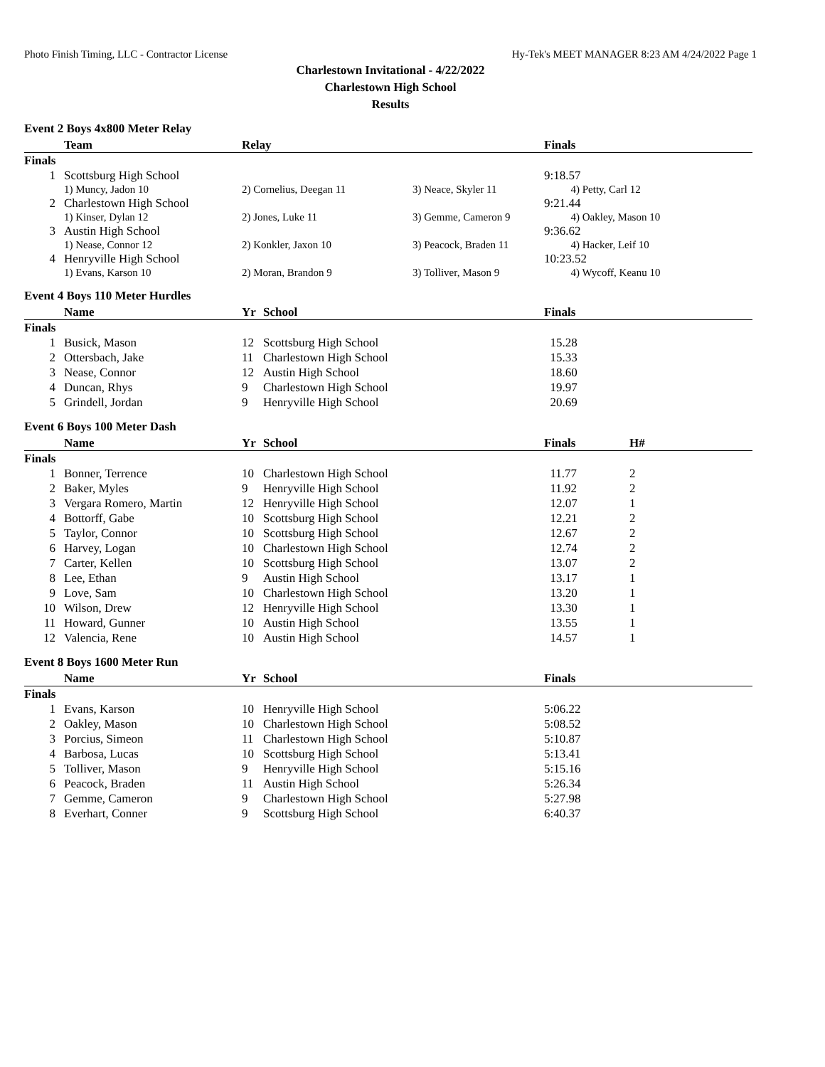Photo Finish Timing, LLC - Contractor License Hy-Tek's MEET MANAGER 8:23 AM 4/24/2022 Page 1
Charlestown Invitational - 4/22/2022
Charlestown High School
Results
Event 2 Boys 4x800 Meter Relay
| | Team | Relay | | Finals |
| --- | --- | --- | --- | --- |
| Finals | | | | |
| 1 | Scottsburg High School | | | 9:18.57 |
| | 1) Muncy, Jadon 10 | 2) Cornelius, Deegan 11 | 3) Neace, Skyler 11 | 4) Petty, Carl 12 |
| 2 | Charlestown High School | | | 9:21.44 |
| | 1) Kinser, Dylan 12 | 2) Jones, Luke 11 | 3) Gemme, Cameron 9 | 4) Oakley, Mason 10 |
| 3 | Austin High School | | | 9:36.62 |
| | 1) Nease, Connor 12 | 2) Konkler, Jaxon 10 | 3) Peacock, Braden 11 | 4) Hacker, Leif 10 |
| 4 | Henryville High School | | | 10:23.52 |
| | 1) Evans, Karson 10 | 2) Moran, Brandon 9 | 3) Tolliver, Mason 9 | 4) Wycoff, Keanu 10 |
Event 4 Boys 110 Meter Hurdles
| | Name | Yr | School | Finals |
| --- | --- | --- | --- | --- |
| Finals | | | | |
| 1 | Busick, Mason | 12 | Scottsburg High School | 15.28 |
| 2 | Ottersbach, Jake | 11 | Charlestown High School | 15.33 |
| 3 | Nease, Connor | 12 | Austin High School | 18.60 |
| 4 | Duncan, Rhys | 9 | Charlestown High School | 19.97 |
| 5 | Grindell, Jordan | 9 | Henryville High School | 20.69 |
Event 6 Boys 100 Meter Dash
| | Name | Yr | School | Finals | H# |
| --- | --- | --- | --- | --- | --- |
| Finals | | | | | |
| 1 | Bonner, Terrence | 10 | Charlestown High School | 11.77 | 2 |
| 2 | Baker, Myles | 9 | Henryville High School | 11.92 | 2 |
| 3 | Vergara Romero, Martin | 12 | Henryville High School | 12.07 | 1 |
| 4 | Bottorff, Gabe | 10 | Scottsburg High School | 12.21 | 2 |
| 5 | Taylor, Connor | 10 | Scottsburg High School | 12.67 | 2 |
| 6 | Harvey, Logan | 10 | Charlestown High School | 12.74 | 2 |
| 7 | Carter, Kellen | 10 | Scottsburg High School | 13.07 | 2 |
| 8 | Lee, Ethan | 9 | Austin High School | 13.17 | 1 |
| 9 | Love, Sam | 10 | Charlestown High School | 13.20 | 1 |
| 10 | Wilson, Drew | 12 | Henryville High School | 13.30 | 1 |
| 11 | Howard, Gunner | 10 | Austin High School | 13.55 | 1 |
| 12 | Valencia, Rene | 10 | Austin High School | 14.57 | 1 |
Event 8 Boys 1600 Meter Run
| | Name | Yr | School | Finals |
| --- | --- | --- | --- | --- |
| Finals | | | | |
| 1 | Evans, Karson | 10 | Henryville High School | 5:06.22 |
| 2 | Oakley, Mason | 10 | Charlestown High School | 5:08.52 |
| 3 | Porcius, Simeon | 11 | Charlestown High School | 5:10.87 |
| 4 | Barbosa, Lucas | 10 | Scottsburg High School | 5:13.41 |
| 5 | Tolliver, Mason | 9 | Henryville High School | 5:15.16 |
| 6 | Peacock, Braden | 11 | Austin High School | 5:26.34 |
| 7 | Gemme, Cameron | 9 | Charlestown High School | 5:27.98 |
| 8 | Everhart, Conner | 9 | Scottsburg High School | 6:40.37 |